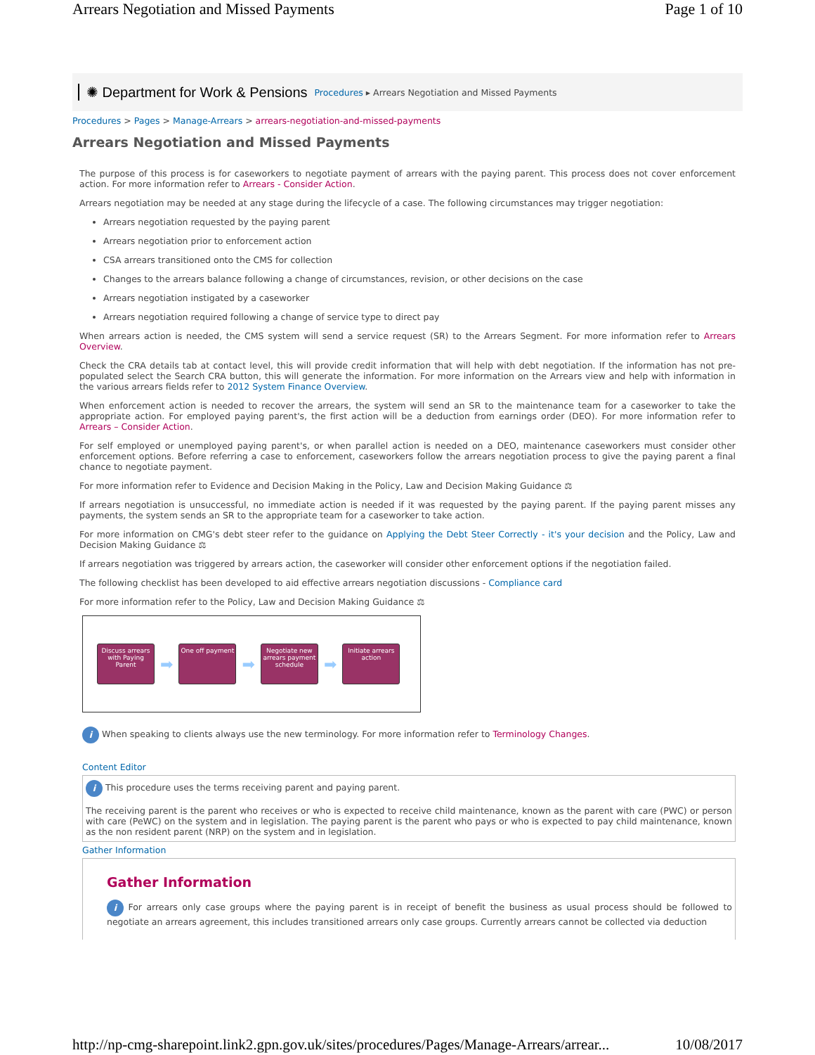Arrears Negotiation and Missed Payments Page 1 of 10
✺ Department for Work & Pensions Procedures ▸ Arrears Negotiation and Missed Payments
Procedures > Pages > Manage-Arrears > arrears-negotiation-and-missed-payments
Arrears Negotiation and Missed Payments
The purpose of this process is for caseworkers to negotiate payment of arrears with the paying parent. This process does not cover enforcement action. For more information refer to Arrears - Consider Action.
Arrears negotiation may be needed at any stage during the lifecycle of a case. The following circumstances may trigger negotiation:
Arrears negotiation requested by the paying parent
Arrears negotiation prior to enforcement action
CSA arrears transitioned onto the CMS for collection
Changes to the arrears balance following a change of circumstances, revision, or other decisions on the case
Arrears negotiation instigated by a caseworker
Arrears negotiation required following a change of service type to direct pay
When arrears action is needed, the CMS system will send a service request (SR) to the Arrears Segment. For more information refer to Arrears Overview.
Check the CRA details tab at contact level, this will provide credit information that will help with debt negotiation. If the information has not pre-populated select the Search CRA button, this will generate the information. For more information on the Arrears view and help with information in the various arrears fields refer to 2012 System Finance Overview.
When enforcement action is needed to recover the arrears, the system will send an SR to the maintenance team for a caseworker to take the appropriate action. For employed paying parent's, the first action will be a deduction from earnings order (DEO). For more information refer to Arrears – Consider Action.
For self employed or unemployed paying parent's, or when parallel action is needed on a DEO, maintenance caseworkers must consider other enforcement options. Before referring a case to enforcement, caseworkers follow the arrears negotiation process to give the paying parent a final chance to negotiate payment.
For more information refer to Evidence and Decision Making in the Policy, Law and Decision Making Guidance ⚖
If arrears negotiation is unsuccessful, no immediate action is needed if it was requested by the paying parent. If the paying parent misses any payments, the system sends an SR to the appropriate team for a caseworker to take action.
For more information on CMG's debt steer refer to the guidance on Applying the Debt Steer Correctly - it's your decision and the Policy, Law and Decision Making Guidance ⚖
If arrears negotiation was triggered by arrears action, the caseworker will consider other enforcement options if the negotiation failed.
The following checklist has been developed to aid effective arrears negotiation discussions - Compliance card
For more information refer to the Policy, Law and Decision Making Guidance ⚖
Discuss arrears with Paying Parent
➡
One off payment
➡
Negotiate new arrears payment schedule
➡
Initiate arrears action
i When speaking to clients always use the new terminology. For more information refer to Terminology Changes.
Content Editor
i This procedure uses the terms receiving parent and paying parent.
The receiving parent is the parent who receives or who is expected to receive child maintenance, known as the parent with care (PWC) or person with care (PeWC) on the system and in legislation. The paying parent is the parent who pays or who is expected to pay child maintenance, known as the non resident parent (NRP) on the system and in legislation.
Gather Information
Gather Information
i For arrears only case groups where the paying parent is in receipt of benefit the business as usual process should be followed to negotiate an arrears agreement, this includes transitioned arrears only case groups. Currently arrears cannot be collected via deduction
http://np-cmg-sharepoint.link2.gpn.gov.uk/sites/procedures/Pages/Manage-Arrears/arrear... 10/08/2017